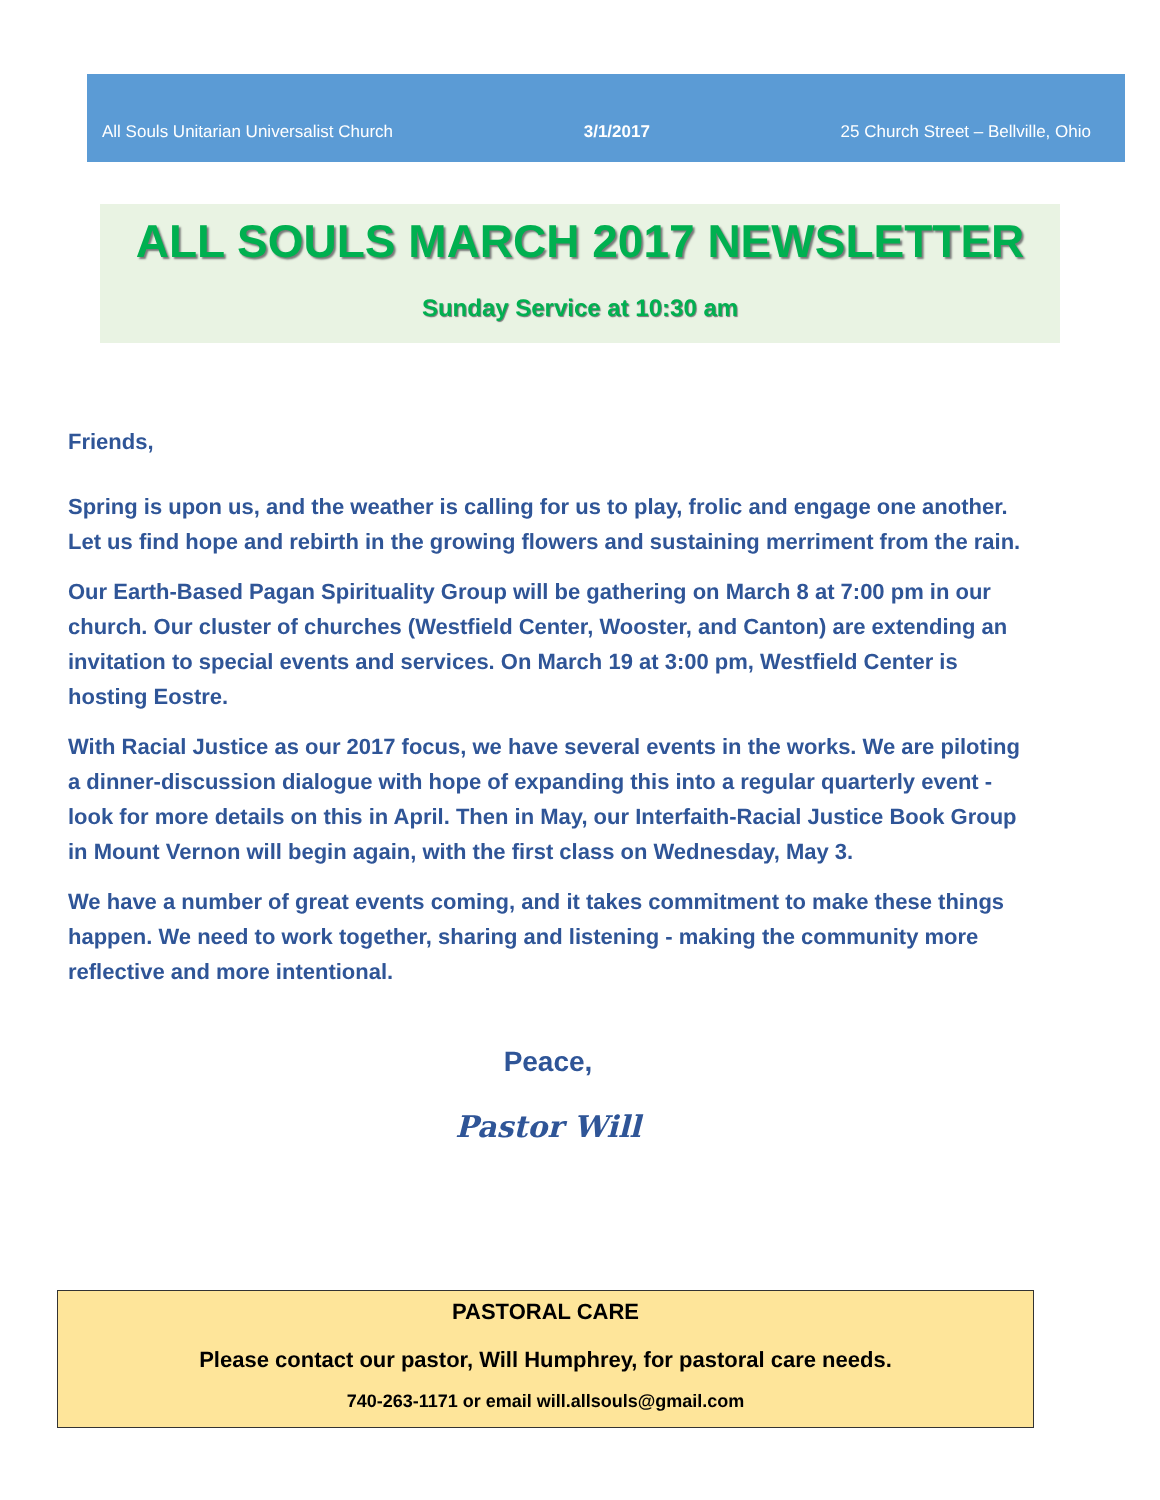All Souls Unitarian Universalist Church 3/1/2017 25 Church Street – Bellville, Ohio
ALL SOULS MARCH 2017 NEWSLETTER
Sunday Service at 10:30 am
Friends,
Spring is upon us, and the weather is calling for us to play, frolic and engage one another. Let us find hope and rebirth in the growing flowers and sustaining merriment from the rain.
Our Earth-Based Pagan Spirituality Group will be gathering on March 8 at 7:00 pm in our church. Our cluster of churches (Westfield Center, Wooster, and Canton) are extending an invitation to special events and services. On March 19 at 3:00 pm, Westfield Center is hosting Eostre.
With Racial Justice as our 2017 focus, we have several events in the works. We are piloting a dinner-discussion dialogue with hope of expanding this into a regular quarterly event - look for more details on this in April. Then in May, our Interfaith-Racial Justice Book Group in Mount Vernon will begin again, with the first class on Wednesday, May 3.
We have a number of great events coming, and it takes commitment to make these things happen. We need to work together, sharing and listening - making the community more reflective and more intentional.
Peace,
Pastor Will
PASTORAL CARE
Please contact our pastor, Will Humphrey, for pastoral care needs.
740-263-1171 or email will.allsouls@gmail.com